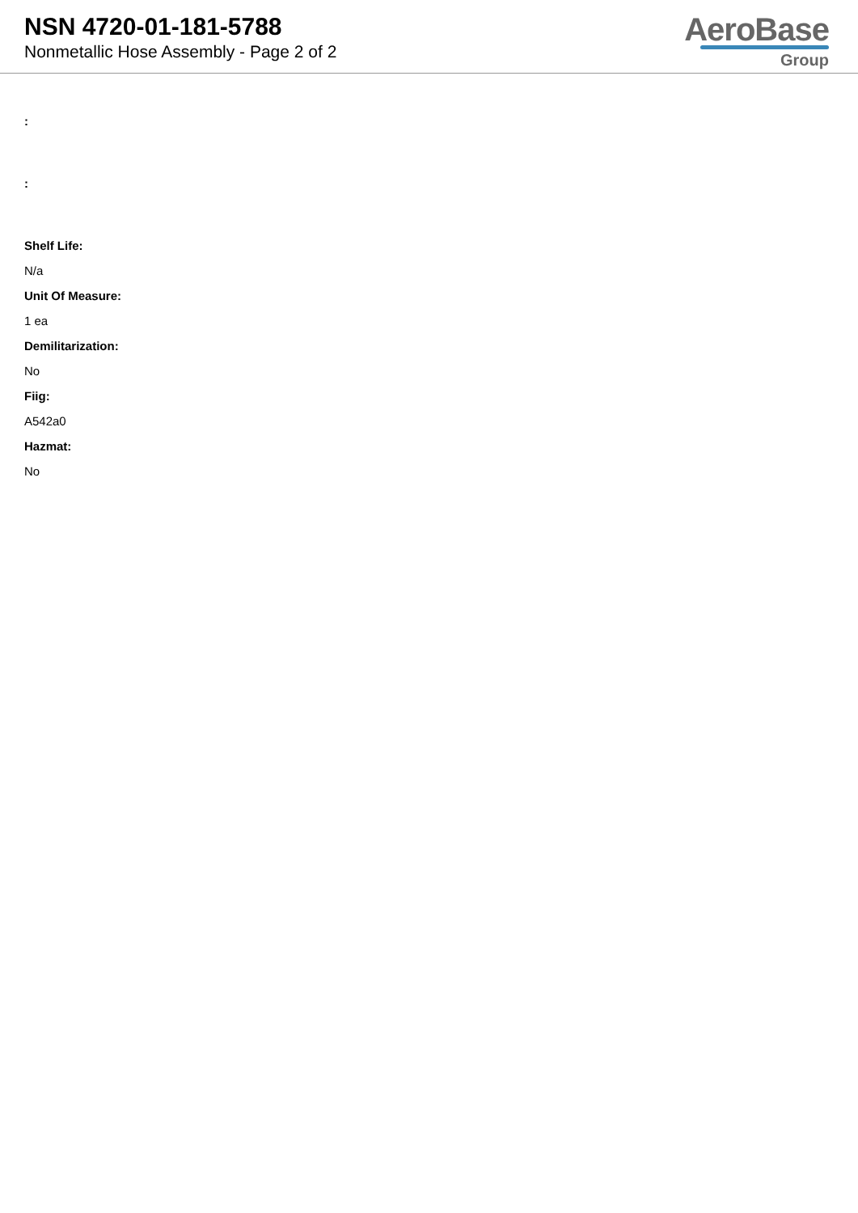NSN 4720-01-181-5788
Nonmetallic Hose Assembly - Page 2 of 2
AeroBase
Group
:
:
Shelf Life:
N/a
Unit Of Measure:
1 ea
Demilitarization:
No
Fiig:
A542a0
Hazmat:
No